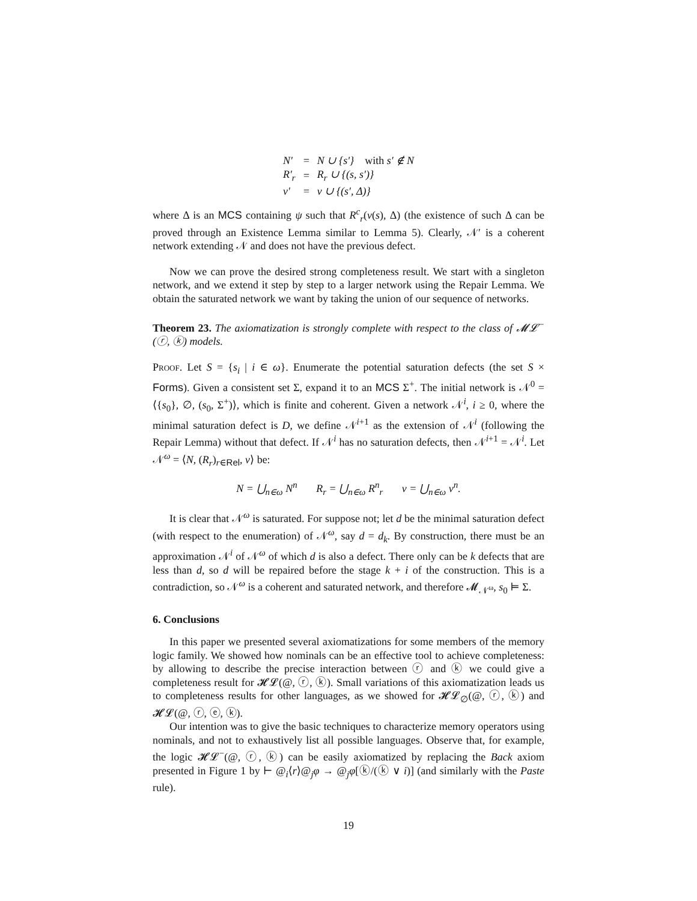| N′ | = | N ∪ {s′} with s′ ∉ N |
| R′<sub>r</sub> | = | R<sub>r</sub> ∪ {(s, s′)} |
| v′ | = | v ∪ {(s′, Δ)} |
where Δ is an MCS containing ψ such that R<sup>c</sup><sub>r</sub>(v(s), Δ) (the existence of such Δ can be proved through an Existence Lemma similar to Lemma 5). Clearly, 𝒩′ is a coherent network extending 𝒩 and does not have the previous defect.
Now we can prove the desired strong completeness result. We start with a singleton network, and we extend it step by step to a larger network using the Repair Lemma. We obtain the saturated network we want by taking the union of our sequence of networks.
Theorem 23. The axiomatization is strongly complete with respect to the class of 𝓜𝓛<sup>−</sup>(ⓡ, ⓚ) models.
Proof. Let S = {s<sub>i</sub> | i ∈ ω}. Enumerate the potential saturation defects (the set S × Forms). Given a consistent set Σ, expand it to an MCS Σ<sup>+</sup>. The initial network is 𝒩<sup>0</sup> = ⟨{s<sub>0</sub>}, ∅, (s<sub>0</sub>, Σ<sup>+</sup>)⟩, which is finite and coherent. Given a network 𝒩<sup>i</sup>, i ≥ 0, where the minimal saturation defect is D, we define 𝒩<sup>i+1</sup> as the extension of 𝒩<sup>i</sup> (following the Repair Lemma) without that defect. If 𝒩<sup>i</sup> has no saturation defects, then 𝒩<sup>i+1</sup> = 𝒩<sup>i</sup>. Let 𝒩<sup>ω</sup> = ⟨N, (R<sub>r</sub>)<sub>r∈Rel</sub>, v⟩ be:
N = ⋃<sub>n∈ω</sub> N<sup>n</sup> R<sub>r</sub> = ⋃<sub>n∈ω</sub> R<sup>n</sup><sub>r</sub> v = ⋃<sub>n∈ω</sub> v<sup>n</sup>.
It is clear that 𝒩<sup>ω</sup> is saturated. For suppose not; let d be the minimal saturation defect (with respect to the enumeration) of 𝒩<sup>ω</sup>, say d = d<sub>k</sub>. By construction, there must be an approximation 𝒩<sup>i</sup> of 𝒩<sup>ω</sup> of which d is also a defect. There only can be k defects that are less than d, so d will be repaired before the stage k + i of the construction. This is a contradiction, so 𝒩<sup>ω</sup> is a coherent and saturated network, and therefore 𝓜<sub>𝒩<sup>ω</sup></sub>, s<sub>0</sub> ⊨ Σ.
6. Conclusions
In this paper we presented several axiomatizations for some members of the memory logic family. We showed how nominals can be an effective tool to achieve completeness: by allowing to describe the precise interaction between ⓡ and ⓚ we could give a completeness result for 𝓗𝓛(@, ⓡ, ⓚ). Small variations of this axiomatization leads us to completeness results for other languages, as we showed for 𝓗𝓛<sub>∅</sub>(@, ⓡ, ⓚ) and 𝓗𝓛(@, ⓡ, ⓔ, ⓚ).
Our intention was to give the basic techniques to characterize memory operators using nominals, and not to exhaustively list all possible languages. Observe that, for example, the logic 𝓗𝓛<sup>−</sup>(@, ⓡ, ⓚ) can be easily axiomatized by replacing the Back axiom presented in Figure 1 by ⊢ @<sub>i</sub>⟨r⟩@<sub>j</sub>φ → @<sub>j</sub>φ[ⓚ/(ⓚ ∨ i)] (and similarly with the Paste rule).
19